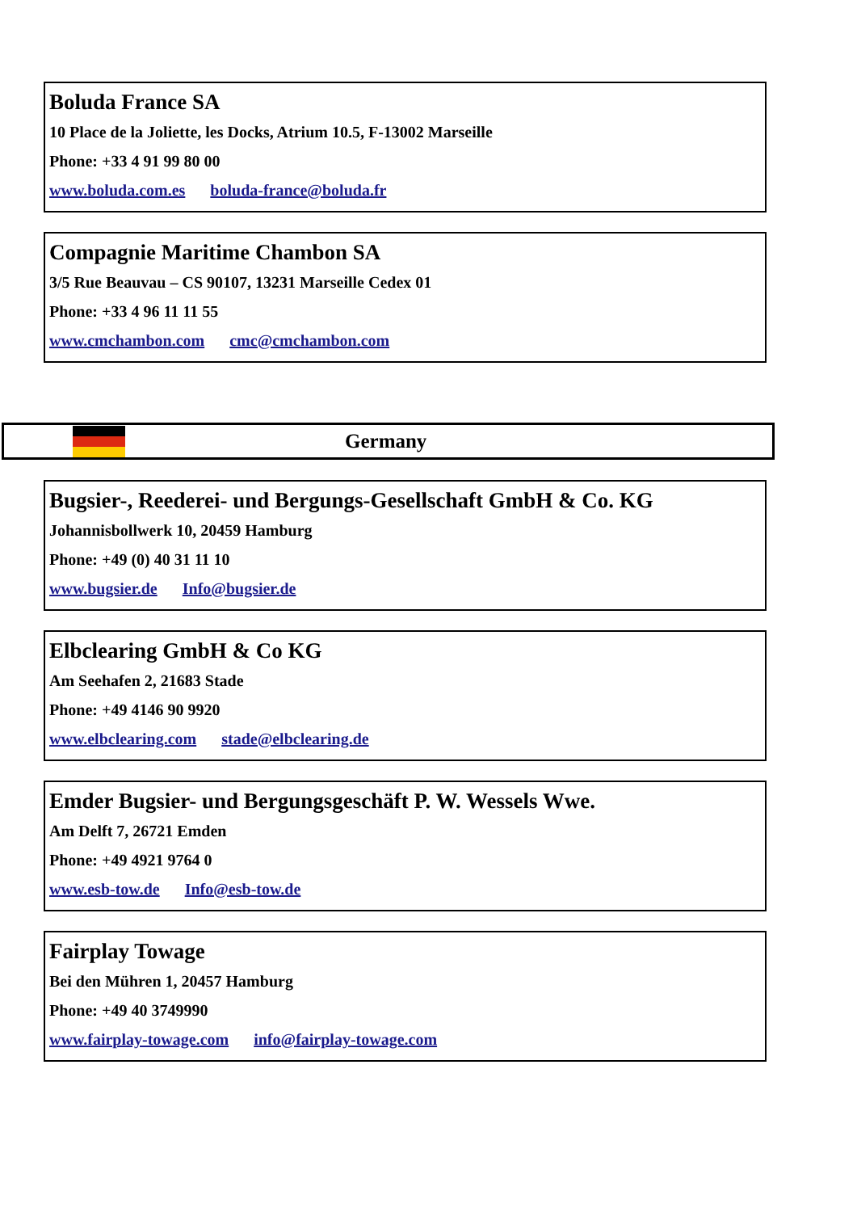Boluda France SA
10 Place de la Joliette, les Docks, Atrium 10.5, F-13002 Marseille
Phone: +33 4 91 99 80 00
www.boluda.com.es boluda-france@boluda.fr
Compagnie Maritime Chambon SA
3/5 Rue Beauvau – CS 90107, 13231 Marseille Cedex 01
Phone: +33 4 96 11 11 55
www.cmchambon.com cmc@cmchambon.com
Germany
Bugsier-, Reederei- und Bergungs-Gesellschaft GmbH & Co. KG
Johannisbollwerk 10, 20459 Hamburg
Phone: +49 (0) 40 31 11 10
www.bugsier.de Info@bugsier.de
Elbclearing GmbH & Co KG
Am Seehafen 2, 21683 Stade
Phone: +49 4146 90 9920
www.elbclearing.com stade@elbclearing.de
Emder Bugsier- und Bergungsgeschäft P. W. Wessels Wwe.
Am Delft 7, 26721 Emden
Phone: +49 4921 9764 0
www.esb-tow.de Info@esb-tow.de
Fairplay Towage
Bei den Mühren 1, 20457 Hamburg
Phone: +49 40 3749990
www.fairplay-towage.com info@fairplay-towage.com